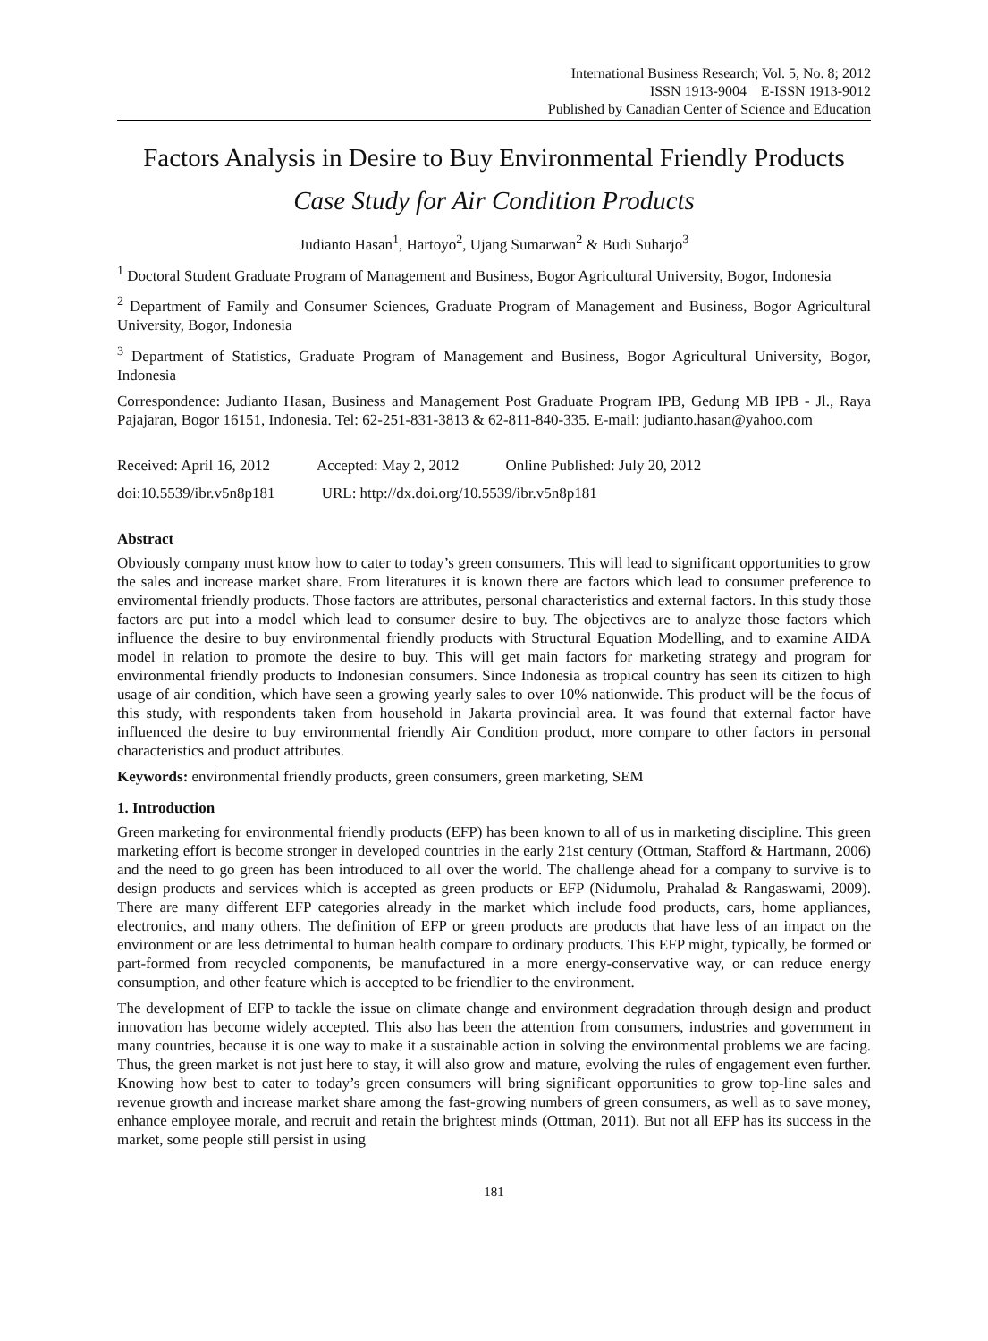International Business Research; Vol. 5, No. 8; 2012
ISSN 1913-9004 E-ISSN 1913-9012
Published by Canadian Center of Science and Education
Factors Analysis in Desire to Buy Environmental Friendly Products
Case Study for Air Condition Products
Judianto Hasan<sup>1</sup>, Hartoyo<sup>2</sup>, Ujang Sumarwan<sup>2</sup> & Budi Suharjo<sup>3</sup>
<sup>1</sup> Doctoral Student Graduate Program of Management and Business, Bogor Agricultural University, Bogor, Indonesia
<sup>2</sup> Department of Family and Consumer Sciences, Graduate Program of Management and Business, Bogor Agricultural University, Bogor, Indonesia
<sup>3</sup> Department of Statistics, Graduate Program of Management and Business, Bogor Agricultural University, Bogor, Indonesia
Correspondence: Judianto Hasan, Business and Management Post Graduate Program IPB, Gedung MB IPB - Jl., Raya Pajajaran, Bogor 16151, Indonesia. Tel: 62-251-831-3813 & 62-811-840-335. E-mail: judianto.hasan@yahoo.com
Received: April 16, 2012 Accepted: May 2, 2012 Online Published: July 20, 2012
doi:10.5539/ibr.v5n8p181 URL: http://dx.doi.org/10.5539/ibr.v5n8p181
Abstract
Obviously company must know how to cater to today’s green consumers. This will lead to significant opportunities to grow the sales and increase market share. From literatures it is known there are factors which lead to consumer preference to enviromental friendly products. Those factors are attributes, personal characteristics and external factors. In this study those factors are put into a model which lead to consumer desire to buy. The objectives are to analyze those factors which influence the desire to buy environmental friendly products with Structural Equation Modelling, and to examine AIDA model in relation to promote the desire to buy. This will get main factors for marketing strategy and program for environmental friendly products to Indonesian consumers. Since Indonesia as tropical country has seen its citizen to high usage of air condition, which have seen a growing yearly sales to over 10% nationwide. This product will be the focus of this study, with respondents taken from household in Jakarta provincial area. It was found that external factor have influenced the desire to buy environmental friendly Air Condition product, more compare to other factors in personal characteristics and product attributes.
Keywords: environmental friendly products, green consumers, green marketing, SEM
1. Introduction
Green marketing for environmental friendly products (EFP) has been known to all of us in marketing discipline. This green marketing effort is become stronger in developed countries in the early 21st century (Ottman, Stafford & Hartmann, 2006) and the need to go green has been introduced to all over the world. The challenge ahead for a company to survive is to design products and services which is accepted as green products or EFP (Nidumolu, Prahalad & Rangaswami, 2009). There are many different EFP categories already in the market which include food products, cars, home appliances, electronics, and many others. The definition of EFP or green products are products that have less of an impact on the environment or are less detrimental to human health compare to ordinary products. This EFP might, typically, be formed or part-formed from recycled components, be manufactured in a more energy-conservative way, or can reduce energy consumption, and other feature which is accepted to be friendlier to the environment.
The development of EFP to tackle the issue on climate change and environment degradation through design and product innovation has become widely accepted. This also has been the attention from consumers, industries and government in many countries, because it is one way to make it a sustainable action in solving the environmental problems we are facing. Thus, the green market is not just here to stay, it will also grow and mature, evolving the rules of engagement even further. Knowing how best to cater to today’s green consumers will bring significant opportunities to grow top-line sales and revenue growth and increase market share among the fast-growing numbers of green consumers, as well as to save money, enhance employee morale, and recruit and retain the brightest minds (Ottman, 2011). But not all EFP has its success in the market, some people still persist in using
181